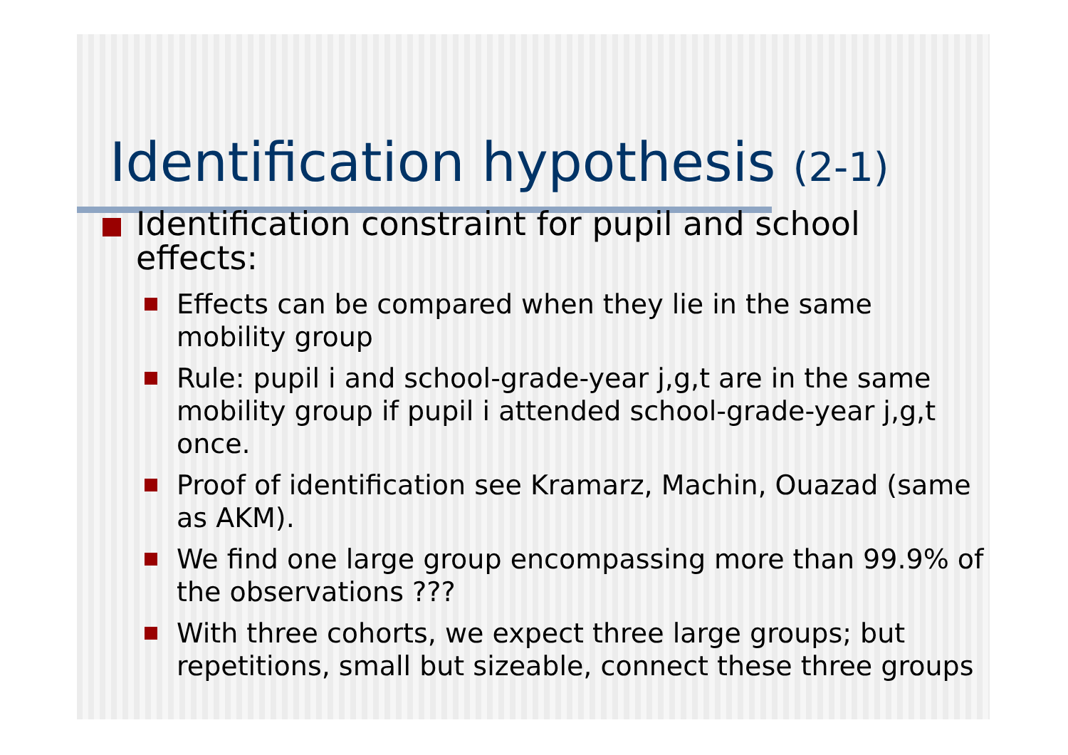Identification hypothesis (2-1)
Identification constraint for pupil and school effects:
Effects can be compared when they lie in the same mobility group
Rule: pupil i and school-grade-year j,g,t are in the same mobility group if pupil i attended school-grade-year j,g,t once.
Proof of identification see Kramarz, Machin, Ouazad (same as AKM).
We find one large group encompassing more than 99.9% of the observations ???
With three cohorts, we expect three large groups; but repetitions, small but sizeable, connect these three groups